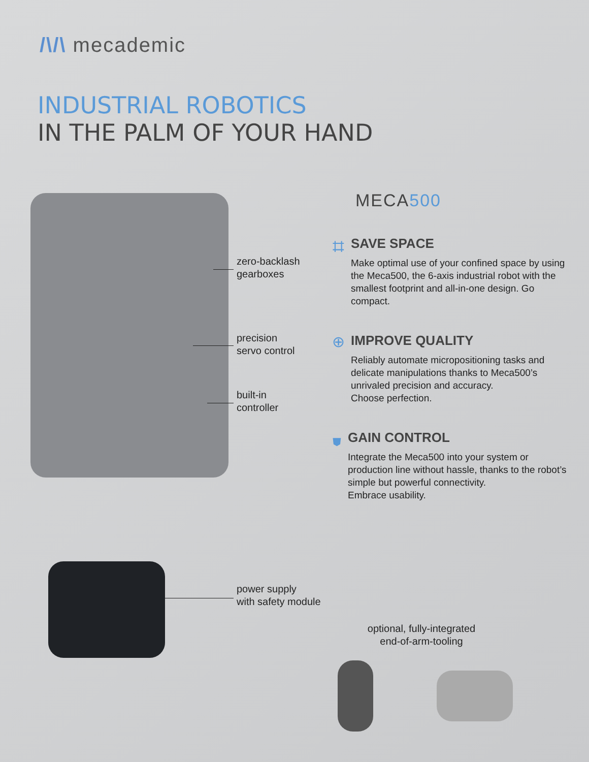/\/\ mecademic
INDUSTRIAL ROBOTICS
IN THE PALM OF YOUR HAND
zero-backlash
gearboxes
precision
servo control
built-in
controller
power supply
with safety module
optional, fully-integrated
end-of-arm-tooling
MECA500
⌗
SAVE SPACE
Make optimal use of your confined space by using the Meca500, the 6-axis industrial robot with the smallest footprint and all-in-one design. Go compact.
⊕
IMPROVE QUALITY
Reliably automate micropositioning tasks and delicate manipulations thanks to Meca500’s unrivaled precision and accuracy.
Choose perfection.
⛊
GAIN CONTROL
Integrate the Meca500 into your system or production line without hassle, thanks to the robot’s simple but powerful connectivity.
Embrace usability.